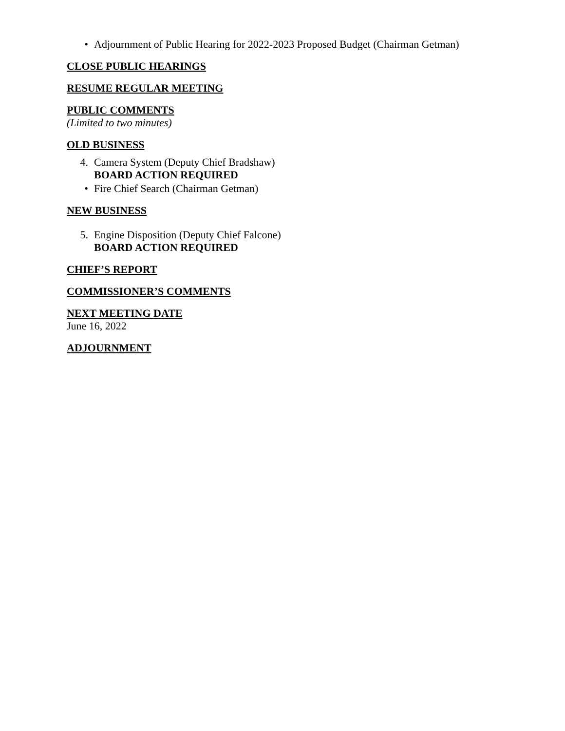• Adjournment of Public Hearing for 2022-2023 Proposed Budget (Chairman Getman)
CLOSE PUBLIC HEARINGS
RESUME REGULAR MEETING
PUBLIC COMMENTS
(Limited to two minutes)
OLD BUSINESS
4. Camera System (Deputy Chief Bradshaw)
BOARD ACTION REQUIRED
• Fire Chief Search (Chairman Getman)
NEW BUSINESS
5. Engine Disposition (Deputy Chief Falcone)
BOARD ACTION REQUIRED
CHIEF’S REPORT
COMMISSIONER’S COMMENTS
NEXT MEETING DATE
June 16, 2022
ADJOURNMENT